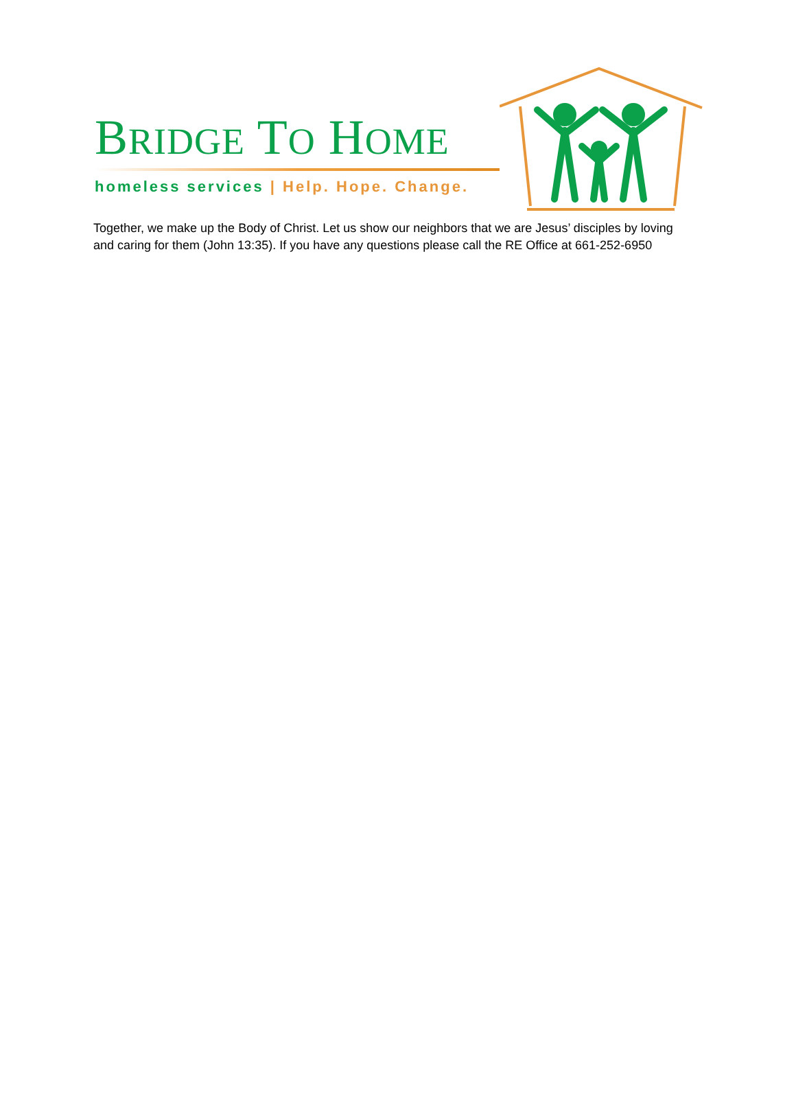BRIDGE TO HOME
homeless services | Help. Hope. Change.
Together, we make up the Body of Christ. Let us show our neighbors that we are Jesus’ disciples by loving and caring for them (John 13:35). If you have any questions please call the RE Office at 661-252-6950